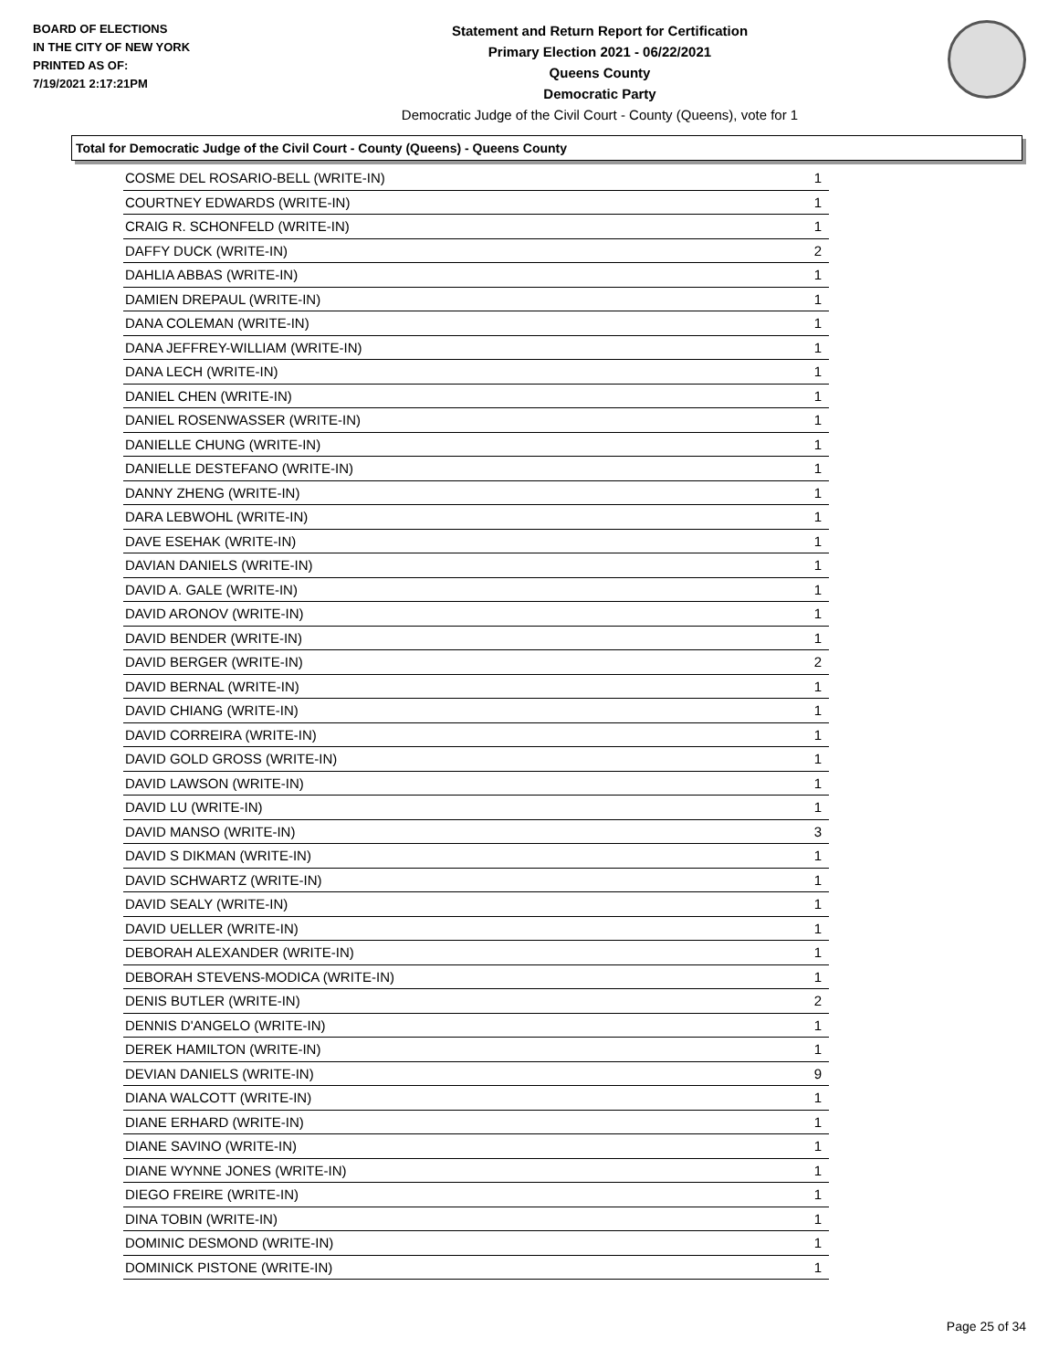BOARD OF ELECTIONS
IN THE CITY OF NEW YORK
PRINTED AS OF:
7/19/2021 2:17:21PM
Statement and Return Report for Certification
Primary Election 2021 - 06/22/2021
Queens County
Democratic Party
Democratic Judge of the Civil Court - County (Queens), vote for 1
Total for Democratic Judge of the Civil Court - County (Queens) - Queens County
| COSME DEL ROSARIO-BELL (WRITE-IN) | 1 |
| COURTNEY EDWARDS (WRITE-IN) | 1 |
| CRAIG R. SCHONFELD (WRITE-IN) | 1 |
| DAFFY DUCK (WRITE-IN) | 2 |
| DAHLIA ABBAS (WRITE-IN) | 1 |
| DAMIEN DREPAUL (WRITE-IN) | 1 |
| DANA COLEMAN (WRITE-IN) | 1 |
| DANA JEFFREY-WILLIAM (WRITE-IN) | 1 |
| DANA LECH (WRITE-IN) | 1 |
| DANIEL CHEN (WRITE-IN) | 1 |
| DANIEL ROSENWASSER (WRITE-IN) | 1 |
| DANIELLE CHUNG (WRITE-IN) | 1 |
| DANIELLE DESTEFANO (WRITE-IN) | 1 |
| DANNY ZHENG (WRITE-IN) | 1 |
| DARA LEBWOHL (WRITE-IN) | 1 |
| DAVE ESEHAK (WRITE-IN) | 1 |
| DAVIAN DANIELS (WRITE-IN) | 1 |
| DAVID A. GALE (WRITE-IN) | 1 |
| DAVID ARONOV (WRITE-IN) | 1 |
| DAVID BENDER (WRITE-IN) | 1 |
| DAVID BERGER (WRITE-IN) | 2 |
| DAVID BERNAL (WRITE-IN) | 1 |
| DAVID CHIANG (WRITE-IN) | 1 |
| DAVID CORREIRA (WRITE-IN) | 1 |
| DAVID GOLD GROSS (WRITE-IN) | 1 |
| DAVID LAWSON (WRITE-IN) | 1 |
| DAVID LU (WRITE-IN) | 1 |
| DAVID MANSO (WRITE-IN) | 3 |
| DAVID S DIKMAN (WRITE-IN) | 1 |
| DAVID SCHWARTZ (WRITE-IN) | 1 |
| DAVID SEALY (WRITE-IN) | 1 |
| DAVID UELLER (WRITE-IN) | 1 |
| DEBORAH ALEXANDER (WRITE-IN) | 1 |
| DEBORAH STEVENS-MODICA (WRITE-IN) | 1 |
| DENIS BUTLER (WRITE-IN) | 2 |
| DENNIS D'ANGELO (WRITE-IN) | 1 |
| DEREK HAMILTON (WRITE-IN) | 1 |
| DEVIAN DANIELS (WRITE-IN) | 9 |
| DIANA WALCOTT (WRITE-IN) | 1 |
| DIANE ERHARD (WRITE-IN) | 1 |
| DIANE SAVINO (WRITE-IN) | 1 |
| DIANE WYNNE JONES (WRITE-IN) | 1 |
| DIEGO FREIRE (WRITE-IN) | 1 |
| DINA TOBIN (WRITE-IN) | 1 |
| DOMINIC DESMOND (WRITE-IN) | 1 |
| DOMINICK PISTONE (WRITE-IN) | 1 |
Page 25 of 34